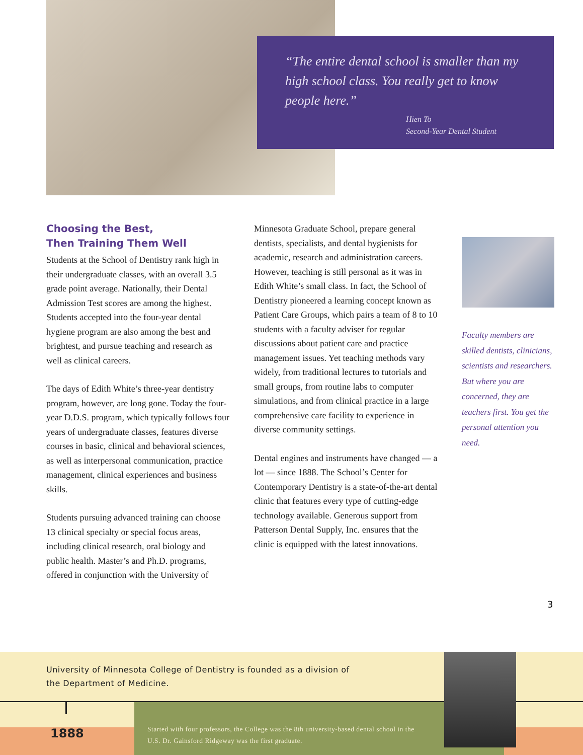“The entire dental school is smaller than my high school class. You really get to know people here.”
Hien To
Second-Year Dental Student
Choosing the Best,
Then Training Them Well
Students at the School of Dentistry rank high in their undergraduate classes, with an overall 3.5 grade point average. Nationally, their Dental Admission Test scores are among the highest. Students accepted into the four-year dental hygiene program are also among the best and brightest, and pursue teaching and research as well as clinical careers.
The days of Edith White’s three-year dentistry program, however, are long gone. Today the four-year D.D.S. program, which typically follows four years of undergraduate classes, features diverse courses in basic, clinical and behavioral sciences, as well as interpersonal communication, practice management, clinical experiences and business skills.
Students pursuing advanced training can choose 13 clinical specialty or special focus areas, including clinical research, oral biology and public health. Master’s and Ph.D. programs, offered in conjunction with the University of
Minnesota Graduate School, prepare general dentists, specialists, and dental hygienists for academic, research and administration careers. However, teaching is still personal as it was in Edith White’s small class. In fact, the School of Dentistry pioneered a learning concept known as Patient Care Groups, which pairs a team of 8 to 10 students with a faculty adviser for regular discussions about patient care and practice management issues. Yet teaching methods vary widely, from traditional lectures to tutorials and small groups, from routine labs to computer simulations, and from clinical practice in a large comprehensive care facility to experience in diverse community settings.
Dental engines and instruments have changed — a lot — since 1888. The School’s Center for Contemporary Dentistry is a state-of-the-art dental clinic that features every type of cutting-edge technology available. Generous support from Patterson Dental Supply, Inc. ensures that the clinic is equipped with the latest innovations.
Faculty members are skilled dentists, clinicians, scientists and researchers. But where you are concerned, they are teachers first. You get the personal attention you need.
3
University of Minnesota College of Dentistry is founded as a division of
the Department of Medicine.
1888
Started with four professors, the College was the 8th university-based dental school in the U.S. Dr. Gainsford Ridgeway was the first graduate.